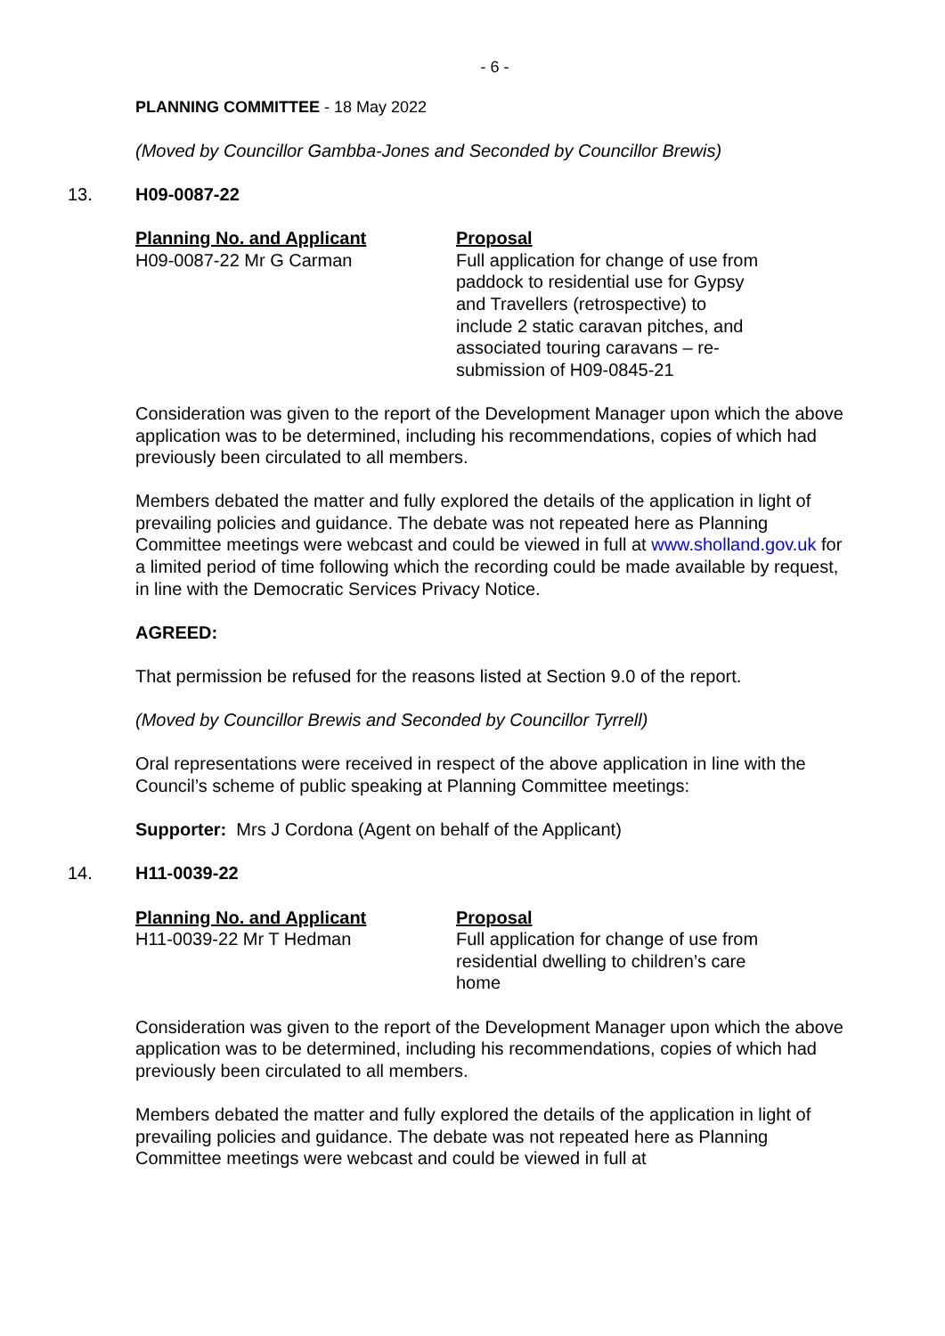- 6 -
PLANNING COMMITTEE - 18 May 2022
(Moved by Councillor Gambba-Jones and Seconded by Councillor Brewis)
13. H09-0087-22
Planning No. and Applicant
H09-0087-22 Mr G Carman
Proposal
Full application for change of use from paddock to residential use for Gypsy and Travellers (retrospective) to include 2 static caravan pitches, and associated touring caravans – re-submission of H09-0845-21
Consideration was given to the report of the Development Manager upon which the above application was to be determined, including his recommendations, copies of which had previously been circulated to all members.
Members debated the matter and fully explored the details of the application in light of prevailing policies and guidance. The debate was not repeated here as Planning Committee meetings were webcast and could be viewed in full at www.sholland.gov.uk for a limited period of time following which the recording could be made available by request, in line with the Democratic Services Privacy Notice.
AGREED:
That permission be refused for the reasons listed at Section 9.0 of the report.
(Moved by Councillor Brewis and Seconded by Councillor Tyrrell)
Oral representations were received in respect of the above application in line with the Council’s scheme of public speaking at Planning Committee meetings:
Supporter: Mrs J Cordona (Agent on behalf of the Applicant)
14. H11-0039-22
Planning No. and Applicant
H11-0039-22 Mr T Hedman
Proposal
Full application for change of use from residential dwelling to children’s care home
Consideration was given to the report of the Development Manager upon which the above application was to be determined, including his recommendations, copies of which had previously been circulated to all members.
Members debated the matter and fully explored the details of the application in light of prevailing policies and guidance. The debate was not repeated here as Planning Committee meetings were webcast and could be viewed in full at